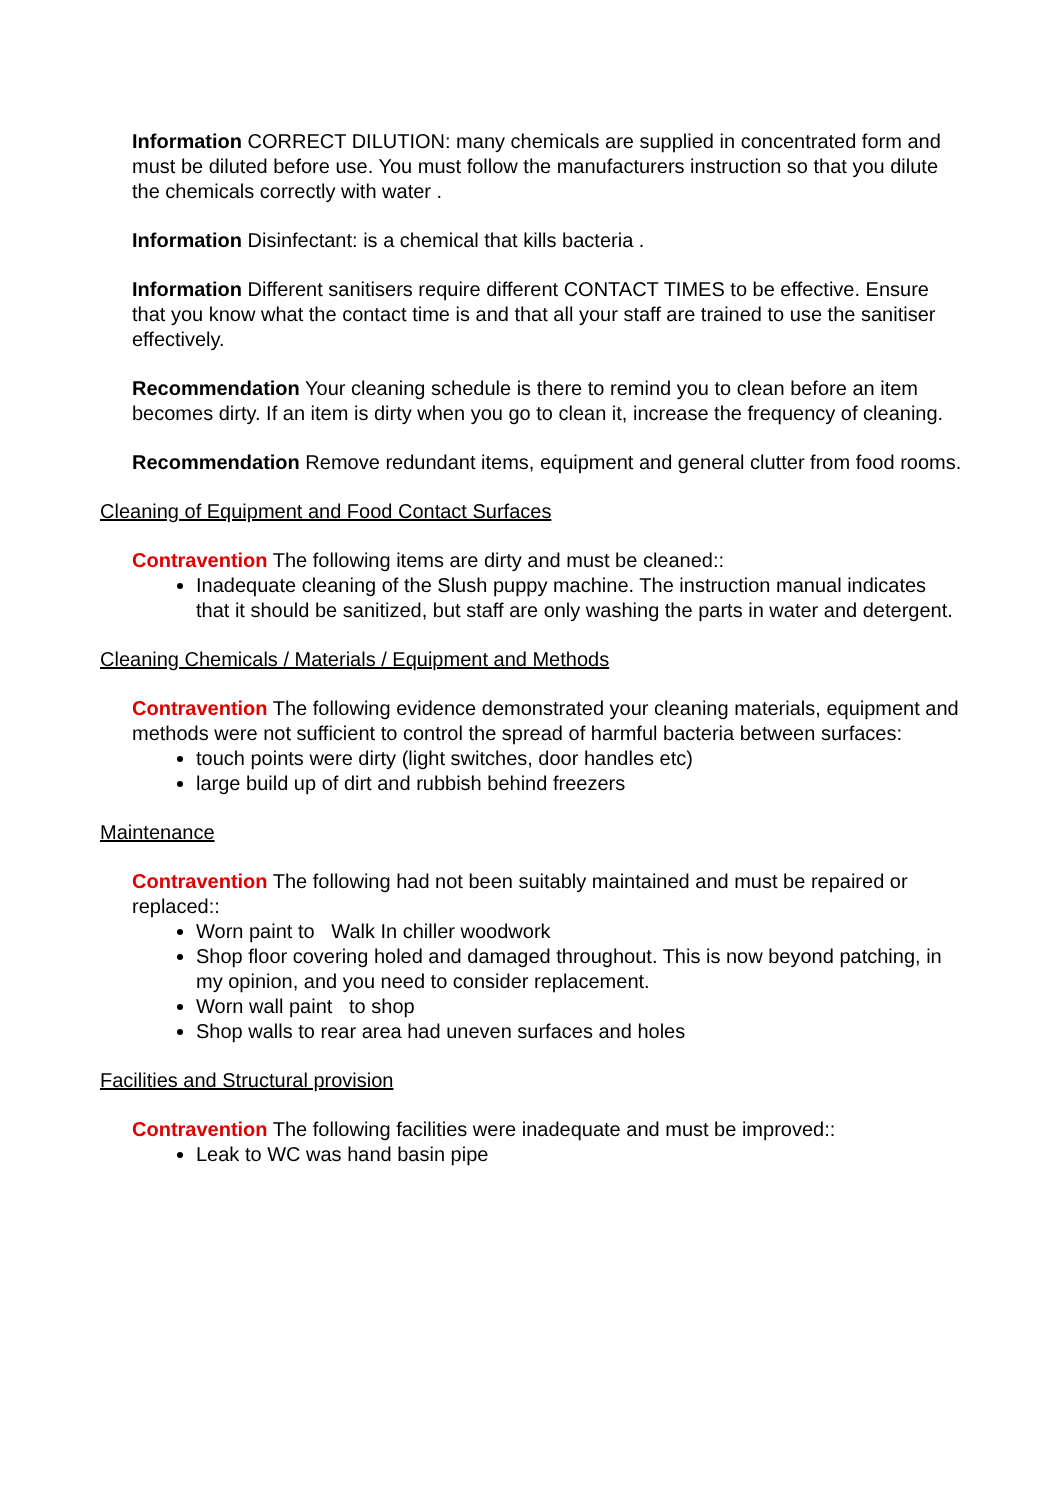Information CORRECT DILUTION: many chemicals are supplied in concentrated form and must be diluted before use. You must follow the manufacturers instruction so that you dilute the chemicals correctly with water .
Information Disinfectant: is a chemical that kills bacteria .
Information Different sanitisers require different CONTACT TIMES to be effective. Ensure that you know what the contact time is and that all your staff are trained to use the sanitiser effectively.
Recommendation Your cleaning schedule is there to remind you to clean before an item becomes dirty. If an item is dirty when you go to clean it, increase the frequency of cleaning.
Recommendation Remove redundant items, equipment and general clutter from food rooms.
Cleaning of Equipment and Food Contact Surfaces
Contravention The following items are dirty and must be cleaned::
Inadequate cleaning of the Slush puppy machine. The instruction manual indicates that it should be sanitized, but staff are only washing the parts in water and detergent.
Cleaning Chemicals / Materials / Equipment and Methods
Contravention The following evidence demonstrated your cleaning materials, equipment and methods were not sufficient to control the spread of harmful bacteria between surfaces:
touch points were dirty (light switches, door handles etc)
large build up of dirt and rubbish behind freezers
Maintenance
Contravention The following had not been suitably maintained and must be repaired or replaced::
Worn paint to Walk In chiller woodwork
Shop floor covering holed and damaged throughout. This is now beyond patching, in my opinion, and you need to consider replacement.
Worn wall paint to shop
Shop walls to rear area had uneven surfaces and holes
Facilities and Structural provision
Contravention The following facilities were inadequate and must be improved::
Leak to WC was hand basin pipe